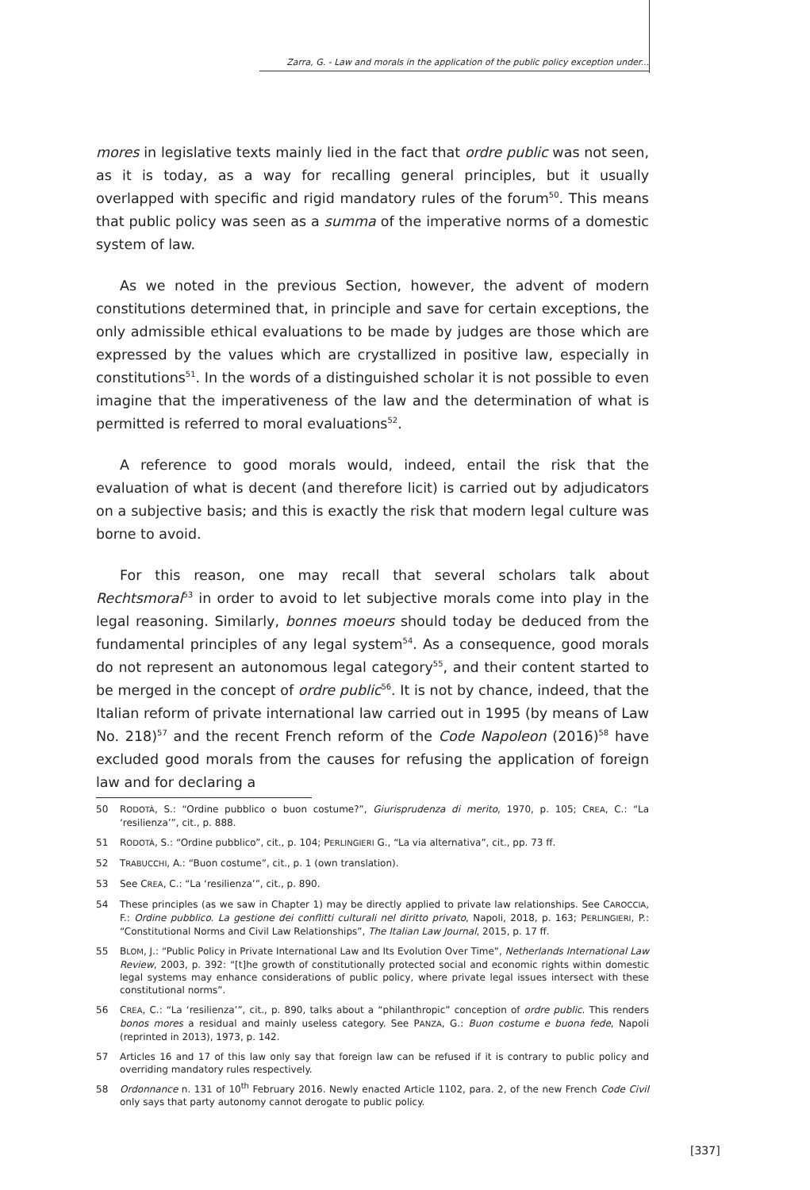Zarra, G. - Law and morals in the application of the public policy exception under...
mores in legislative texts mainly lied in the fact that ordre public was not seen, as it is today, as a way for recalling general principles, but it usually overlapped with specific and rigid mandatory rules of the forum<sup>50</sup>. This means that public policy was seen as a summa of the imperative norms of a domestic system of law.
As we noted in the previous Section, however, the advent of modern constitutions determined that, in principle and save for certain exceptions, the only admissible ethical evaluations to be made by judges are those which are expressed by the values which are crystallized in positive law, especially in constitutions<sup>51</sup>. In the words of a distinguished scholar it is not possible to even imagine that the imperativeness of the law and the determination of what is permitted is referred to moral evaluations<sup>52</sup>.
A reference to good morals would, indeed, entail the risk that the evaluation of what is decent (and therefore licit) is carried out by adjudicators on a subjective basis; and this is exactly the risk that modern legal culture was borne to avoid.
For this reason, one may recall that several scholars talk about Rechtsmoral<sup>53</sup> in order to avoid to let subjective morals come into play in the legal reasoning. Similarly, bonnes moeurs should today be deduced from the fundamental principles of any legal system<sup>54</sup>. As a consequence, good morals do not represent an autonomous legal category<sup>55</sup>, and their content started to be merged in the concept of ordre public<sup>56</sup>. It is not by chance, indeed, that the Italian reform of private international law carried out in 1995 (by means of Law No. 218)<sup>57</sup> and the recent French reform of the Code Napoleon (2016)<sup>58</sup> have excluded good morals from the causes for refusing the application of foreign law and for declaring a
50 RODOTÀ, S.: “Ordine pubblico o buon costume?”, Giurisprudenza di merito, 1970, p. 105; CREA, C.: “La ‘resilienza’”, cit., p. 888.
51 RODOTÀ, S.: “Ordine pubblico”, cit., p. 104; PERLINGIERI G., “La via alternativa”, cit., pp. 73 ff.
52 TRABUCCHI, A.: “Buon costume”, cit., p. 1 (own translation).
53 See CREA, C.: “La ‘resilienza’”, cit., p. 890.
54 These principles (as we saw in Chapter 1) may be directly applied to private law relationships. See CAROCCIA, F.: Ordine pubblico. La gestione dei conflitti culturali nel diritto privato, Napoli, 2018, p. 163; PERLINGIERI, P.: “Constitutional Norms and Civil Law Relationships”, The Italian Law Journal, 2015, p. 17 ff.
55 BLOM, J.: “Public Policy in Private International Law and Its Evolution Over Time”, Netherlands International Law Review, 2003, p. 392: “[t]he growth of constitutionally protected social and economic rights within domestic legal systems may enhance considerations of public policy, where private legal issues intersect with these constitutional norms”.
56 CREA, C.: “La ‘resilienza’”, cit., p. 890, talks about a “philanthropic” conception of ordre public. This renders bonos mores a residual and mainly useless category. See PANZA, G.: Buon costume e buona fede, Napoli (reprinted in 2013), 1973, p. 142.
57 Articles 16 and 17 of this law only say that foreign law can be refused if it is contrary to public policy and overriding mandatory rules respectively.
58 Ordonnance n. 131 of 10<sup>th</sup> February 2016. Newly enacted Article 1102, para. 2, of the new French Code Civil only says that party autonomy cannot derogate to public policy.
[337]